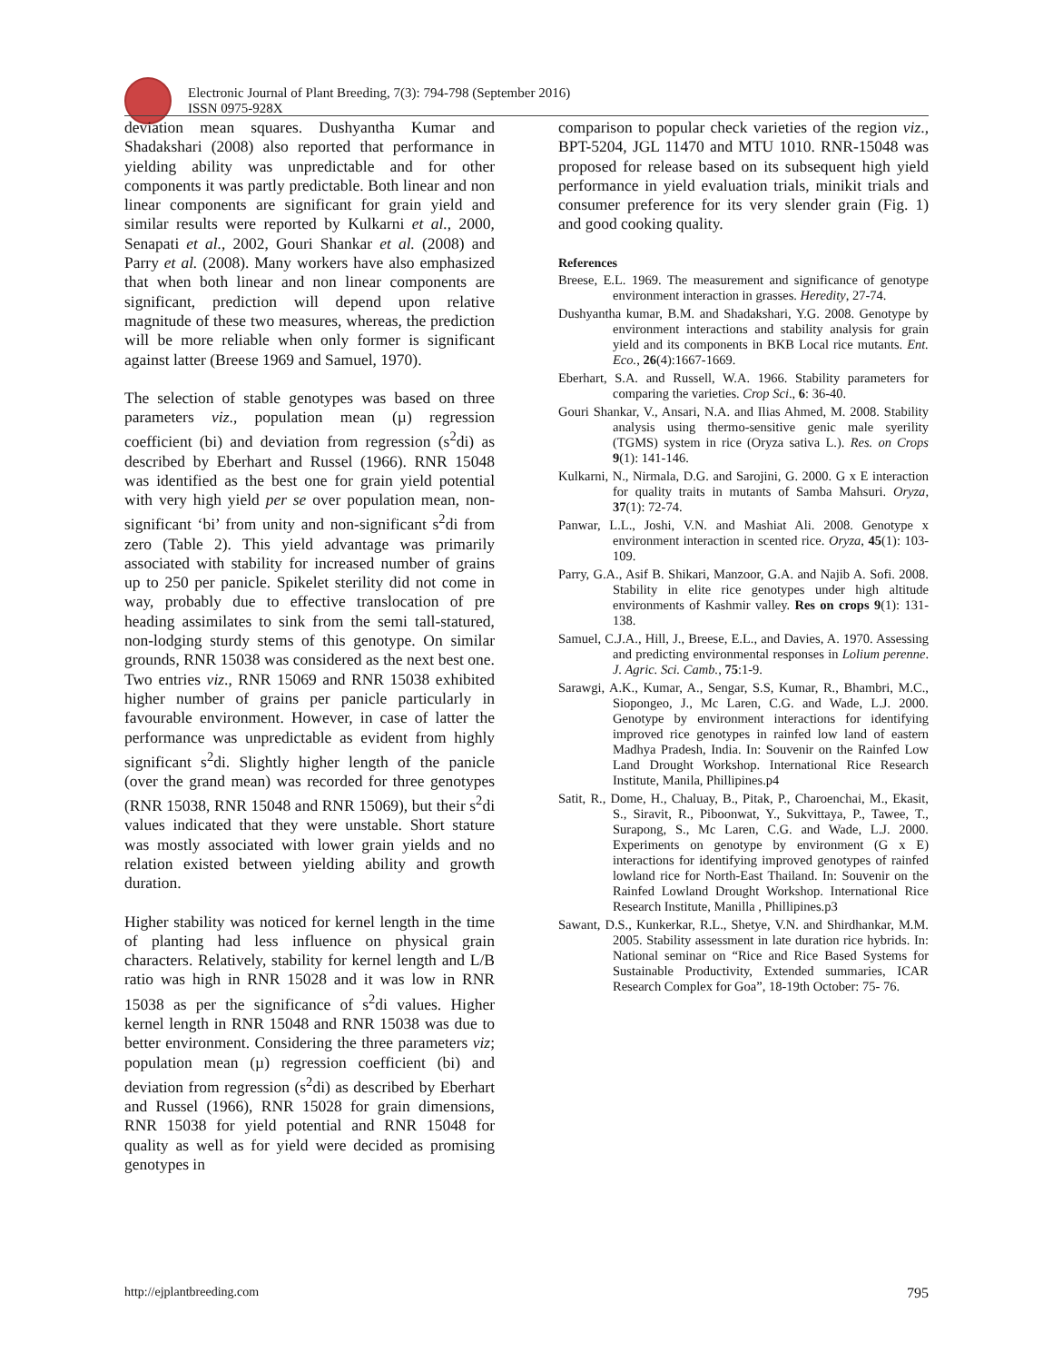Electronic Journal of Plant Breeding, 7(3): 794-798 (September 2016)
ISSN 0975-928X
deviation mean squares. Dushyantha Kumar and Shadakshari (2008) also reported that performance in yielding ability was unpredictable and for other components it was partly predictable. Both linear and non linear components are significant for grain yield and similar results were reported by Kulkarni et al., 2000, Senapati et al., 2002, Gouri Shankar et al. (2008) and Parry et al. (2008). Many workers have also emphasized that when both linear and non linear components are significant, prediction will depend upon relative magnitude of these two measures, whereas, the prediction will be more reliable when only former is significant against latter (Breese 1969 and Samuel, 1970).
The selection of stable genotypes was based on three parameters viz., population mean (µ) regression coefficient (bi) and deviation from regression (s<sup>2</sup>di) as described by Eberhart and Russel (1966). RNR 15048 was identified as the best one for grain yield potential with very high yield per se over population mean, non-significant ‘bi’ from unity and non-significant s<sup>2</sup>di from zero (Table 2). This yield advantage was primarily associated with stability for increased number of grains up to 250 per panicle. Spikelet sterility did not come in way, probably due to effective translocation of pre heading assimilates to sink from the semi tall-statured, non-lodging sturdy stems of this genotype. On similar grounds, RNR 15038 was considered as the next best one. Two entries viz., RNR 15069 and RNR 15038 exhibited higher number of grains per panicle particularly in favourable environment. However, in case of latter the performance was unpredictable as evident from highly significant s<sup>2</sup>di. Slightly higher length of the panicle (over the grand mean) was recorded for three genotypes (RNR 15038, RNR 15048 and RNR 15069), but their s<sup>2</sup>di values indicated that they were unstable. Short stature was mostly associated with lower grain yields and no relation existed between yielding ability and growth duration.
Higher stability was noticed for kernel length in the time of planting had less influence on physical grain characters. Relatively, stability for kernel length and L/B ratio was high in RNR 15028 and it was low in RNR 15038 as per the significance of s<sup>2</sup>di values. Higher kernel length in RNR 15048 and RNR 15038 was due to better environment. Considering the three parameters viz; population mean (µ) regression coefficient (bi) and deviation from regression (s<sup>2</sup>di) as described by Eberhart and Russel (1966), RNR 15028 for grain dimensions, RNR 15038 for yield potential and RNR 15048 for quality as well as for yield were decided as promising genotypes in
comparison to popular check varieties of the region viz., BPT-5204, JGL 11470 and MTU 1010. RNR-15048 was proposed for release based on its subsequent high yield performance in yield evaluation trials, minikit trials and consumer preference for its very slender grain (Fig. 1) and good cooking quality.
References
Breese, E.L. 1969. The measurement and significance of genotype environment interaction in grasses. Heredity, 27-74.
Dushyantha kumar, B.M. and Shadakshari, Y.G. 2008. Genotype by environment interactions and stability analysis for grain yield and its components in BKB Local rice mutants. Ent. Eco., 26(4):1667-1669.
Eberhart, S.A. and Russell, W.A. 1966. Stability parameters for comparing the varieties. Crop Sci., 6: 36-40.
Gouri Shankar, V., Ansari, N.A. and Ilias Ahmed, M. 2008. Stability analysis using thermo-sensitive genic male syerility (TGMS) system in rice (Oryza sativa L.). Res. on Crops 9(1): 141-146.
Kulkarni, N., Nirmala, D.G. and Sarojini, G. 2000. G x E interaction for quality traits in mutants of Samba Mahsuri. Oryza, 37(1): 72-74.
Panwar, L.L., Joshi, V.N. and Mashiat Ali. 2008. Genotype x environment interaction in scented rice. Oryza, 45(1): 103-109.
Parry, G.A., Asif B. Shikari, Manzoor, G.A. and Najib A. Sofi. 2008. Stability in elite rice genotypes under high altitude environments of Kashmir valley. Res on crops 9(1): 131-138.
Samuel, C.J.A., Hill, J., Breese, E.L., and Davies, A. 1970. Assessing and predicting environmental responses in Lolium perenne. J. Agric. Sci. Camb., 75:1-9.
Sarawgi, A.K., Kumar, A., Sengar, S.S, Kumar, R., Bhambri, M.C., Siopongeo, J., Mc Laren, C.G. and Wade, L.J. 2000. Genotype by environment interactions for identifying improved rice genotypes in rainfed low land of eastern Madhya Pradesh, India. In: Souvenir on the Rainfed Low Land Drought Workshop. International Rice Research Institute, Manila, Phillipines.p4
Satit, R., Dome, H., Chaluay, B., Pitak, P., Charoenchai, M., Ekasit, S., Siravit, R., Piboonwat, Y., Sukvittaya, P., Tawee, T., Surapong, S., Mc Laren, C.G. and Wade, L.J. 2000. Experiments on genotype by environment (G x E) interactions for identifying improved genotypes of rainfed lowland rice for North-East Thailand. In: Souvenir on the Rainfed Lowland Drought Workshop. International Rice Research Institute, Manilla , Phillipines.p3
Sawant, D.S., Kunkerkar, R.L., Shetye, V.N. and Shirdhankar, M.M. 2005. Stability assessment in late duration rice hybrids. In: National seminar on “Rice and Rice Based Systems for Sustainable Productivity, Extended summaries, ICAR Research Complex for Goa”, 18-19th October: 75- 76.
http://ejplantbreeding.com 795